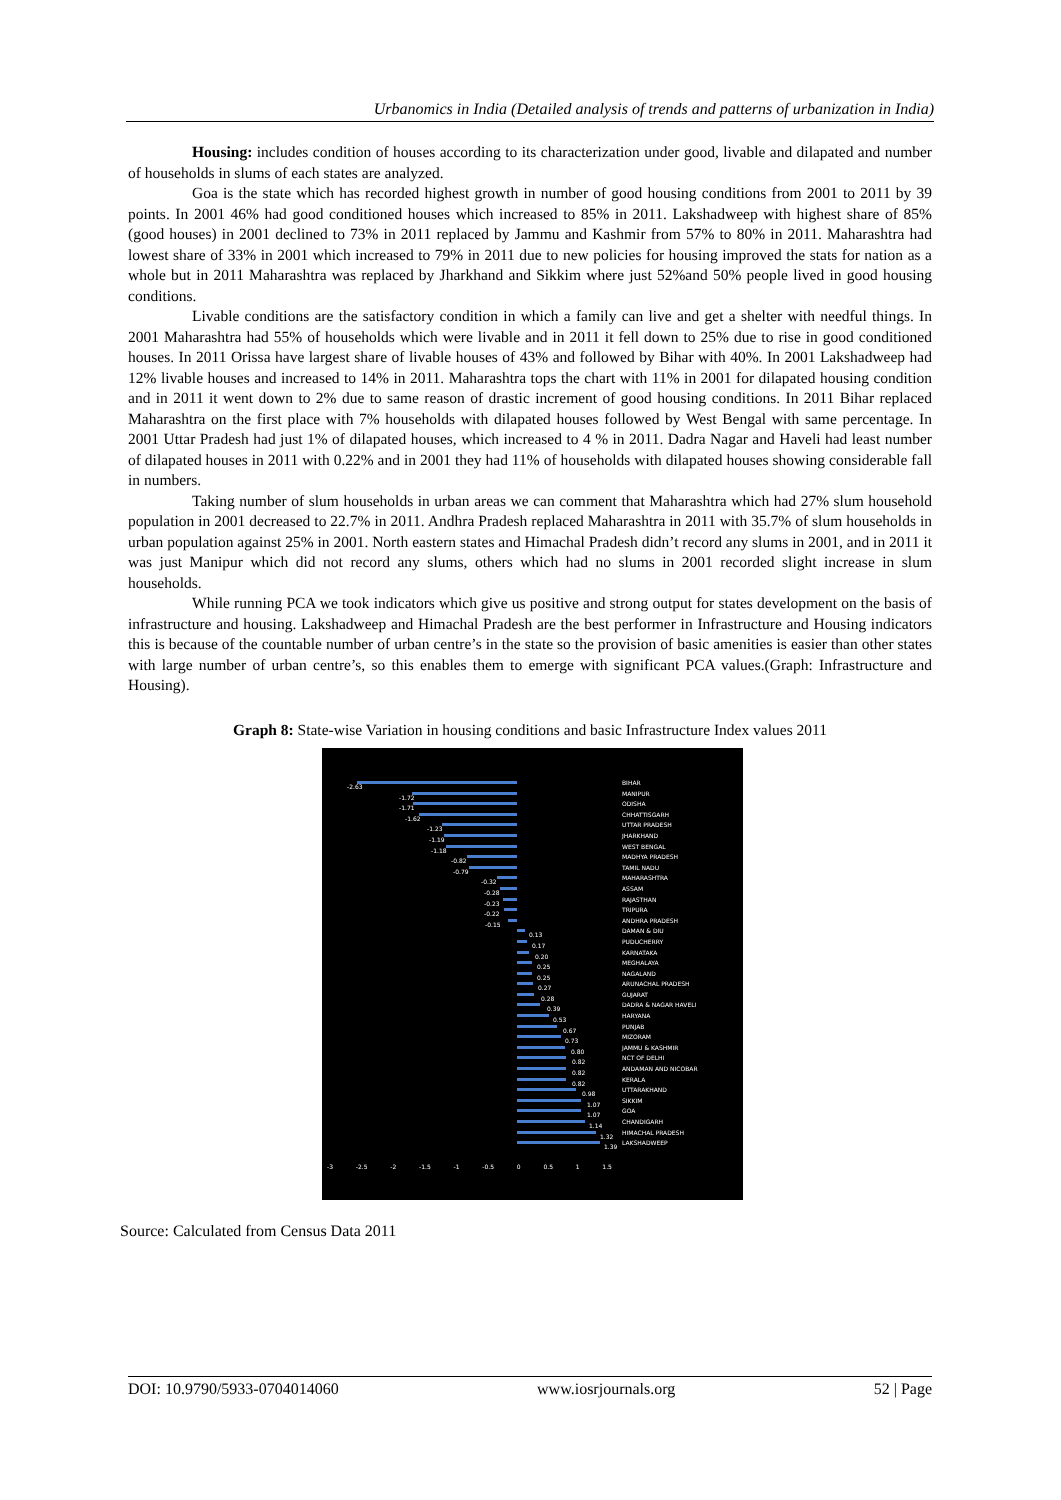Urbanomics in India (Detailed analysis of trends and patterns of urbanization in India)
Housing: includes condition of houses according to its characterization under good, livable and dilapated and number of households in slums of each states are analyzed.
Goa is the state which has recorded highest growth in number of good housing conditions from 2001 to 2011 by 39 points. In 2001 46% had good conditioned houses which increased to 85% in 2011. Lakshadweep with highest share of 85% (good houses) in 2001 declined to 73% in 2011 replaced by Jammu and Kashmir from 57% to 80% in 2011. Maharashtra had lowest share of 33% in 2001 which increased to 79% in 2011 due to new policies for housing improved the stats for nation as a whole but in 2011 Maharashtra was replaced by Jharkhand and Sikkim where just 52%and 50% people lived in good housing conditions.
Livable conditions are the satisfactory condition in which a family can live and get a shelter with needful things. In 2001 Maharashtra had 55% of households which were livable and in 2011 it fell down to 25% due to rise in good conditioned houses. In 2011 Orissa have largest share of livable houses of 43% and followed by Bihar with 40%. In 2001 Lakshadweep had 12% livable houses and increased to 14% in 2011. Maharashtra tops the chart with 11% in 2001 for dilapated housing condition and in 2011 it went down to 2% due to same reason of drastic increment of good housing conditions. In 2011 Bihar replaced Maharashtra on the first place with 7% households with dilapated houses followed by West Bengal with same percentage. In 2001 Uttar Pradesh had just 1% of dilapated houses, which increased to 4 % in 2011. Dadra Nagar and Haveli had least number of dilapated houses in 2011 with 0.22% and in 2001 they had 11% of households with dilapated houses showing considerable fall in numbers.
Taking number of slum households in urban areas we can comment that Maharashtra which had 27% slum household population in 2001 decreased to 22.7% in 2011. Andhra Pradesh replaced Maharashtra in 2011 with 35.7% of slum households in urban population against 25% in 2001. North eastern states and Himachal Pradesh didn’t record any slums in 2001, and in 2011 it was just Manipur which did not record any slums, others which had no slums in 2001 recorded slight increase in slum households.
While running PCA we took indicators which give us positive and strong output for states development on the basis of infrastructure and housing. Lakshadweep and Himachal Pradesh are the best performer in Infrastructure and Housing indicators this is because of the countable number of urban centre’s in the state so the provision of basic amenities is easier than other states with large number of urban centre’s, so this enables them to emerge with significant PCA values.(Graph: Infrastructure and Housing).
Graph 8: State-wise Variation in housing conditions and basic Infrastructure Index values 2011
-2.63
-1.72
-1.71
-1.62
-1.23
-1.19
-1.18
-0.82
-0.79
-0.32
-0.28
-0.23
-0.22
-0.15
0.13
0.17
0.20
0.25
0.25
0.27
0.28
0.39
0.53
0.67
0.73
0.80
0.82
0.82
0.82
0.98
1.07
1.07
1.14
1.32
1.39
-3 -2.5 -2 -1.5 -1 -0.5 0 0.5 1 1.5
BIHAR
MANIPUR
ODISHA
CHHATTISGARH
UTTAR PRADESH
JHARKHAND
WEST BENGAL
MADHYA PRADESH
TAMIL NADU
MAHARASHTRA
ASSAM
RAJASTHAN
TRIPURA
ANDHRA PRADESH
DAMAN & DIU
PUDUCHERRY
KARNATAKA
MEGHALAYA
NAGALAND
ARUNACHAL PRADESH
GUJARAT
DADRA & NAGAR HAVELI
HARYANA
PUNJAB
MIZORAM
JAMMU & KASHMIR
NCT OF DELHI
ANDAMAN AND NICOBAR
KERALA
UTTARAKHAND
SIKKIM
GOA
CHANDIGARH
HIMACHAL PRADESH
LAKSHADWEEP
Source: Calculated from Census Data 2011
DOI: 10.9790/5933-0704014060 www.iosrjournals.org 52 | Page